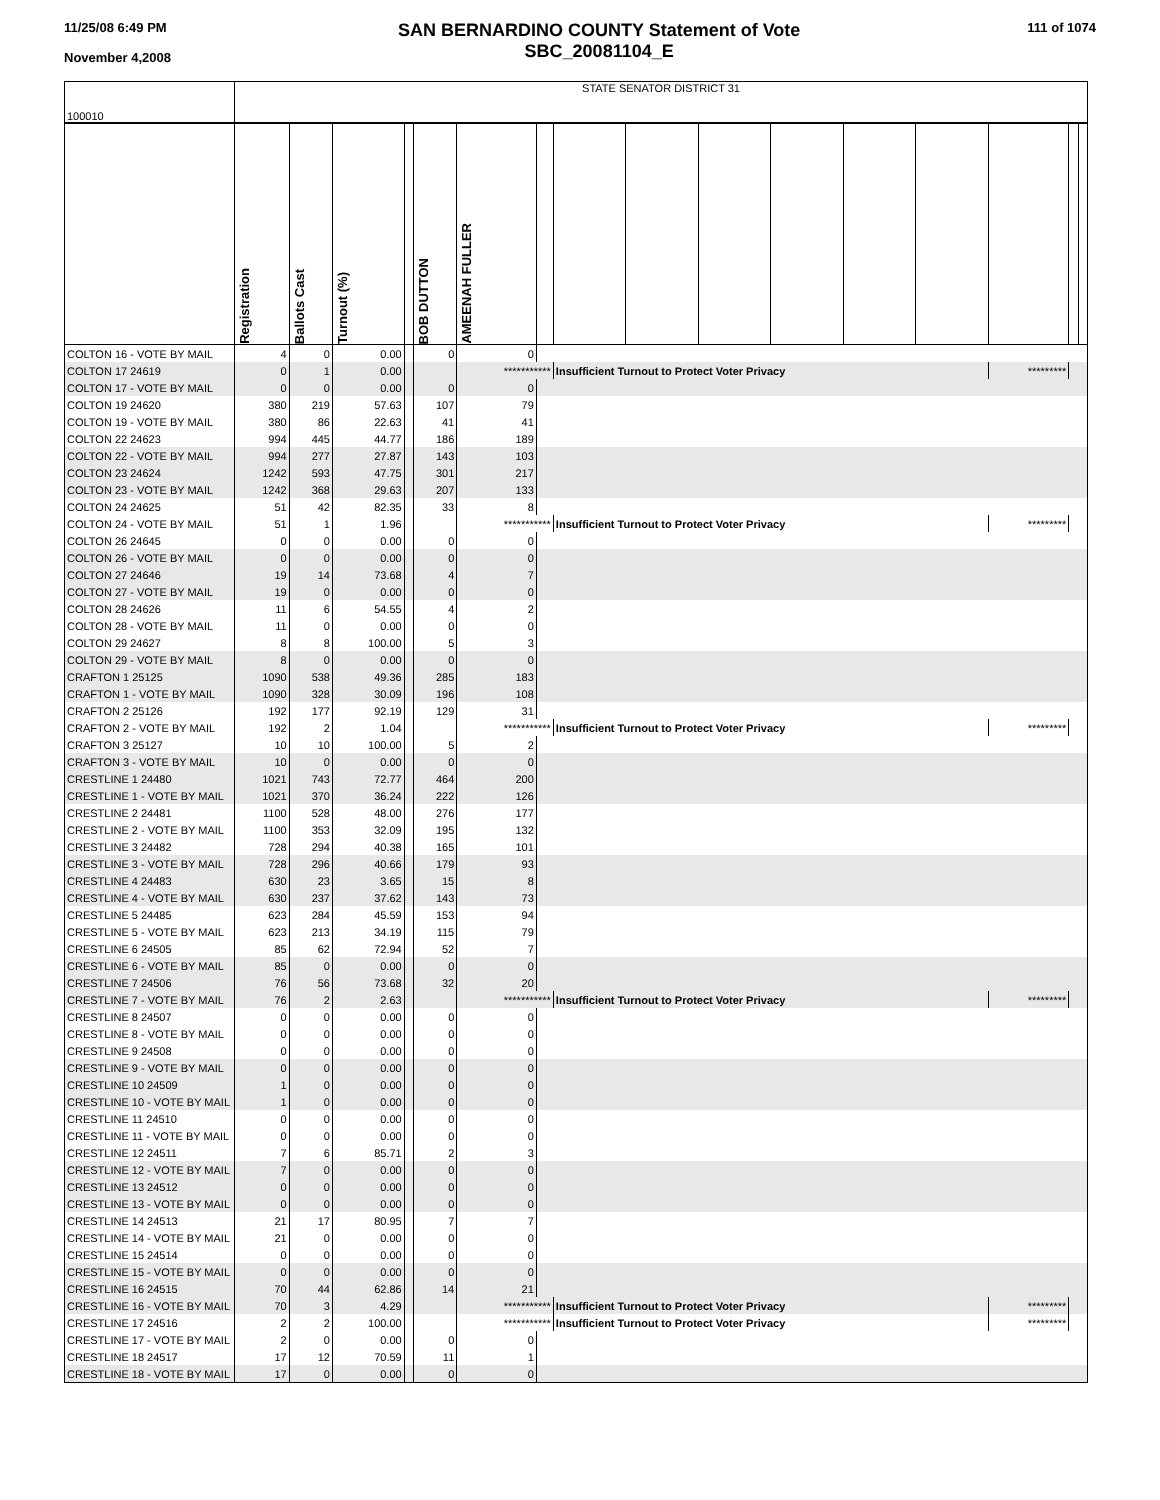11/25/08 6:49 PM
November 4,2008
SAN BERNARDINO COUNTY Statement of Vote
SBC_20081104_E
111 of 1074
| 100010 | STATE SENATOR DISTRICT 31 | | | | | | | | | | | | | | | |
| | Registration | Ballots Cast | Turnout (%) | | BOB DUTTON | AMEENAH FULLER | | | | | | | | | | |
| COLTON 16 - VOTE BY MAIL | 4 | 0 | 0.00 | | 0 | 0 | | | | | | | | | | |
| COLTON 17 24619 | 0 | 1 | 0.00 | | | *********** | | Insufficient Turnout to Protect Voter Privacy | | | | | | ********* | | |
| COLTON 17 - VOTE BY MAIL | 0 | 0 | 0.00 | | 0 | 0 | | | | | | | | | | |
| COLTON 19 24620 | 380 | 219 | 57.63 | | 107 | 79 | | | | | | | | | | |
| COLTON 19 - VOTE BY MAIL | 380 | 86 | 22.63 | | 41 | 41 | | | | | | | | | | |
| COLTON 22 24623 | 994 | 445 | 44.77 | | 186 | 189 | | | | | | | | | | |
| COLTON 22 - VOTE BY MAIL | 994 | 277 | 27.87 | | 143 | 103 | | | | | | | | | | |
| COLTON 23 24624 | 1242 | 593 | 47.75 | | 301 | 217 | | | | | | | | | | |
| COLTON 23 - VOTE BY MAIL | 1242 | 368 | 29.63 | | 207 | 133 | | | | | | | | | | |
| COLTON 24 24625 | 51 | 42 | 82.35 | | 33 | 8 | | | | | | | | | | |
| COLTON 24 - VOTE BY MAIL | 51 | 1 | 1.96 | | | *********** | | Insufficient Turnout to Protect Voter Privacy | | | | | | ********* | | |
| COLTON 26 24645 | 0 | 0 | 0.00 | | 0 | 0 | | | | | | | | | | |
| COLTON 26 - VOTE BY MAIL | 0 | 0 | 0.00 | | 0 | 0 | | | | | | | | | | |
| COLTON 27 24646 | 19 | 14 | 73.68 | | 4 | 7 | | | | | | | | | | |
| COLTON 27 - VOTE BY MAIL | 19 | 0 | 0.00 | | 0 | 0 | | | | | | | | | | |
| COLTON 28 24626 | 11 | 6 | 54.55 | | 4 | 2 | | | | | | | | | | |
| COLTON 28 - VOTE BY MAIL | 11 | 0 | 0.00 | | 0 | 0 | | | | | | | | | | |
| COLTON 29 24627 | 8 | 8 | 100.00 | | 5 | 3 | | | | | | | | | | |
| COLTON 29 - VOTE BY MAIL | 8 | 0 | 0.00 | | 0 | 0 | | | | | | | | | | |
| CRAFTON 1 25125 | 1090 | 538 | 49.36 | | 285 | 183 | | | | | | | | | | |
| CRAFTON 1 - VOTE BY MAIL | 1090 | 328 | 30.09 | | 196 | 108 | | | | | | | | | | |
| CRAFTON 2 25126 | 192 | 177 | 92.19 | | 129 | 31 | | | | | | | | | | |
| CRAFTON 2 - VOTE BY MAIL | 192 | 2 | 1.04 | | | *********** | | Insufficient Turnout to Protect Voter Privacy | | | | | | ********* | | |
| CRAFTON 3 25127 | 10 | 10 | 100.00 | | 5 | 2 | | | | | | | | | | |
| CRAFTON 3 - VOTE BY MAIL | 10 | 0 | 0.00 | | 0 | 0 | | | | | | | | | | |
| CRESTLINE 1 24480 | 1021 | 743 | 72.77 | | 464 | 200 | | | | | | | | | | |
| CRESTLINE 1 - VOTE BY MAIL | 1021 | 370 | 36.24 | | 222 | 126 | | | | | | | | | | |
| CRESTLINE 2 24481 | 1100 | 528 | 48.00 | | 276 | 177 | | | | | | | | | | |
| CRESTLINE 2 - VOTE BY MAIL | 1100 | 353 | 32.09 | | 195 | 132 | | | | | | | | | | |
| CRESTLINE 3 24482 | 728 | 294 | 40.38 | | 165 | 101 | | | | | | | | | | |
| CRESTLINE 3 - VOTE BY MAIL | 728 | 296 | 40.66 | | 179 | 93 | | | | | | | | | | |
| CRESTLINE 4 24483 | 630 | 23 | 3.65 | | 15 | 8 | | | | | | | | | | |
| CRESTLINE 4 - VOTE BY MAIL | 630 | 237 | 37.62 | | 143 | 73 | | | | | | | | | | |
| CRESTLINE 5 24485 | 623 | 284 | 45.59 | | 153 | 94 | | | | | | | | | | |
| CRESTLINE 5 - VOTE BY MAIL | 623 | 213 | 34.19 | | 115 | 79 | | | | | | | | | | |
| CRESTLINE 6 24505 | 85 | 62 | 72.94 | | 52 | 7 | | | | | | | | | | |
| CRESTLINE 6 - VOTE BY MAIL | 85 | 0 | 0.00 | | 0 | 0 | | | | | | | | | | |
| CRESTLINE 7 24506 | 76 | 56 | 73.68 | | 32 | 20 | | | | | | | | | | |
| CRESTLINE 7 - VOTE BY MAIL | 76 | 2 | 2.63 | | | *********** | | Insufficient Turnout to Protect Voter Privacy | | | | | | ********* | | |
| CRESTLINE 8 24507 | 0 | 0 | 0.00 | | 0 | 0 | | | | | | | | | | |
| CRESTLINE 8 - VOTE BY MAIL | 0 | 0 | 0.00 | | 0 | 0 | | | | | | | | | | |
| CRESTLINE 9 24508 | 0 | 0 | 0.00 | | 0 | 0 | | | | | | | | | | |
| CRESTLINE 9 - VOTE BY MAIL | 0 | 0 | 0.00 | | 0 | 0 | | | | | | | | | | |
| CRESTLINE 10 24509 | 1 | 0 | 0.00 | | 0 | 0 | | | | | | | | | | |
| CRESTLINE 10 - VOTE BY MAIL | 1 | 0 | 0.00 | | 0 | 0 | | | | | | | | | | |
| CRESTLINE 11 24510 | 0 | 0 | 0.00 | | 0 | 0 | | | | | | | | | | |
| CRESTLINE 11 - VOTE BY MAIL | 0 | 0 | 0.00 | | 0 | 0 | | | | | | | | | | |
| CRESTLINE 12 24511 | 7 | 6 | 85.71 | | 2 | 3 | | | | | | | | | | |
| CRESTLINE 12 - VOTE BY MAIL | 7 | 0 | 0.00 | | 0 | 0 | | | | | | | | | | |
| CRESTLINE 13 24512 | 0 | 0 | 0.00 | | 0 | 0 | | | | | | | | | | |
| CRESTLINE 13 - VOTE BY MAIL | 0 | 0 | 0.00 | | 0 | 0 | | | | | | | | | | |
| CRESTLINE 14 24513 | 21 | 17 | 80.95 | | 7 | 7 | | | | | | | | | | |
| CRESTLINE 14 - VOTE BY MAIL | 21 | 0 | 0.00 | | 0 | 0 | | | | | | | | | | |
| CRESTLINE 15 24514 | 0 | 0 | 0.00 | | 0 | 0 | | | | | | | | | | |
| CRESTLINE 15 - VOTE BY MAIL | 0 | 0 | 0.00 | | 0 | 0 | | | | | | | | | | |
| CRESTLINE 16 24515 | 70 | 44 | 62.86 | | 14 | 21 | | | | | | | | | | |
| CRESTLINE 16 - VOTE BY MAIL | 70 | 3 | 4.29 | | | *********** | | Insufficient Turnout to Protect Voter Privacy | | | | | | ********* | | |
| CRESTLINE 17 24516 | 2 | 2 | 100.00 | | | *********** | | Insufficient Turnout to Protect Voter Privacy | | | | | | ********* | | |
| CRESTLINE 17 - VOTE BY MAIL | 2 | 0 | 0.00 | | 0 | 0 | | | | | | | | | | |
| CRESTLINE 18 24517 | 17 | 12 | 70.59 | | 11 | 1 | | | | | | | | | | |
| CRESTLINE 18 - VOTE BY MAIL | 17 | 0 | 0.00 | | 0 | 0 | | | | | | | | | | |